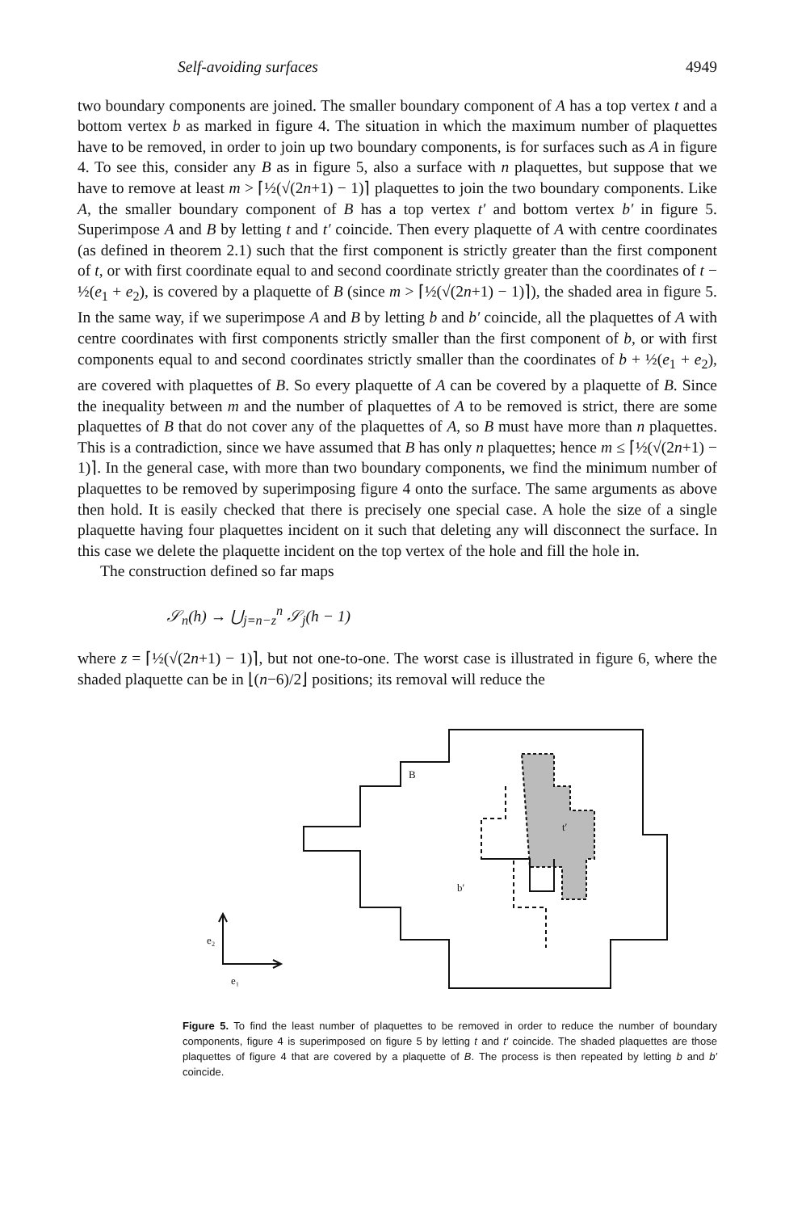Self-avoiding surfaces 4949
two boundary components are joined. The smaller boundary component of A has a top vertex t and a bottom vertex b as marked in figure 4. The situation in which the maximum number of plaquettes have to be removed, in order to join up two boundary components, is for surfaces such as A in figure 4. To see this, consider any B as in figure 5, also a surface with n plaquettes, but suppose that we have to remove at least m > ⌈½(√(2n+1) − 1)⌉ plaquettes to join the two boundary components. Like A, the smaller boundary component of B has a top vertex t′ and bottom vertex b′ in figure 5. Superimpose A and B by letting t and t′ coincide. Then every plaquette of A with centre coordinates (as defined in theorem 2.1) such that the first component is strictly greater than the first component of t, or with first coordinate equal to and second coordinate strictly greater than the coordinates of t − ½(e<sub>1</sub> + e<sub>2</sub>), is covered by a plaquette of B (since m > ⌈½(√(2n+1) − 1)⌉), the shaded area in figure 5. In the same way, if we superimpose A and B by letting b and b′ coincide, all the plaquettes of A with centre coordinates with first components strictly smaller than the first component of b, or with first components equal to and second coordinates strictly smaller than the coordinates of b + ½(e<sub>1</sub> + e<sub>2</sub>), are covered with plaquettes of B. So every plaquette of A can be covered by a plaquette of B. Since the inequality between m and the number of plaquettes of A to be removed is strict, there are some plaquettes of B that do not cover any of the plaquettes of A, so B must have more than n plaquettes. This is a contradiction, since we have assumed that B has only n plaquettes; hence m ≤ ⌈½(√(2n+1) − 1)⌉. In the general case, with more than two boundary components, we find the minimum number of plaquettes to be removed by superimposing figure 4 onto the surface. The same arguments as above then hold. It is easily checked that there is precisely one special case. A hole the size of a single plaquette having four plaquettes incident on it such that deleting any will disconnect the surface. In this case we delete the plaquette incident on the top vertex of the hole and fill the hole in.
The construction defined so far maps
𝒮<sub>n</sub>(h) → ⋃<sub>j=n−z</sub><sup>n</sup> 𝒮<sub>j</sub>(h − 1)
where z = ⌈½(√(2n+1) − 1)⌉, but not one-to-one. The worst case is illustrated in figure 6, where the shaded plaquette can be in ⌊(n−6)/2⌋ positions; its removal will reduce the
B
t′
b′
e₂
e₁
Figure 5. To find the least number of plaquettes to be removed in order to reduce the number of boundary components, figure 4 is superimposed on figure 5 by letting t and t′ coincide. The shaded plaquettes are those plaquettes of figure 4 that are covered by a plaquette of B. The process is then repeated by letting b and b′ coincide.